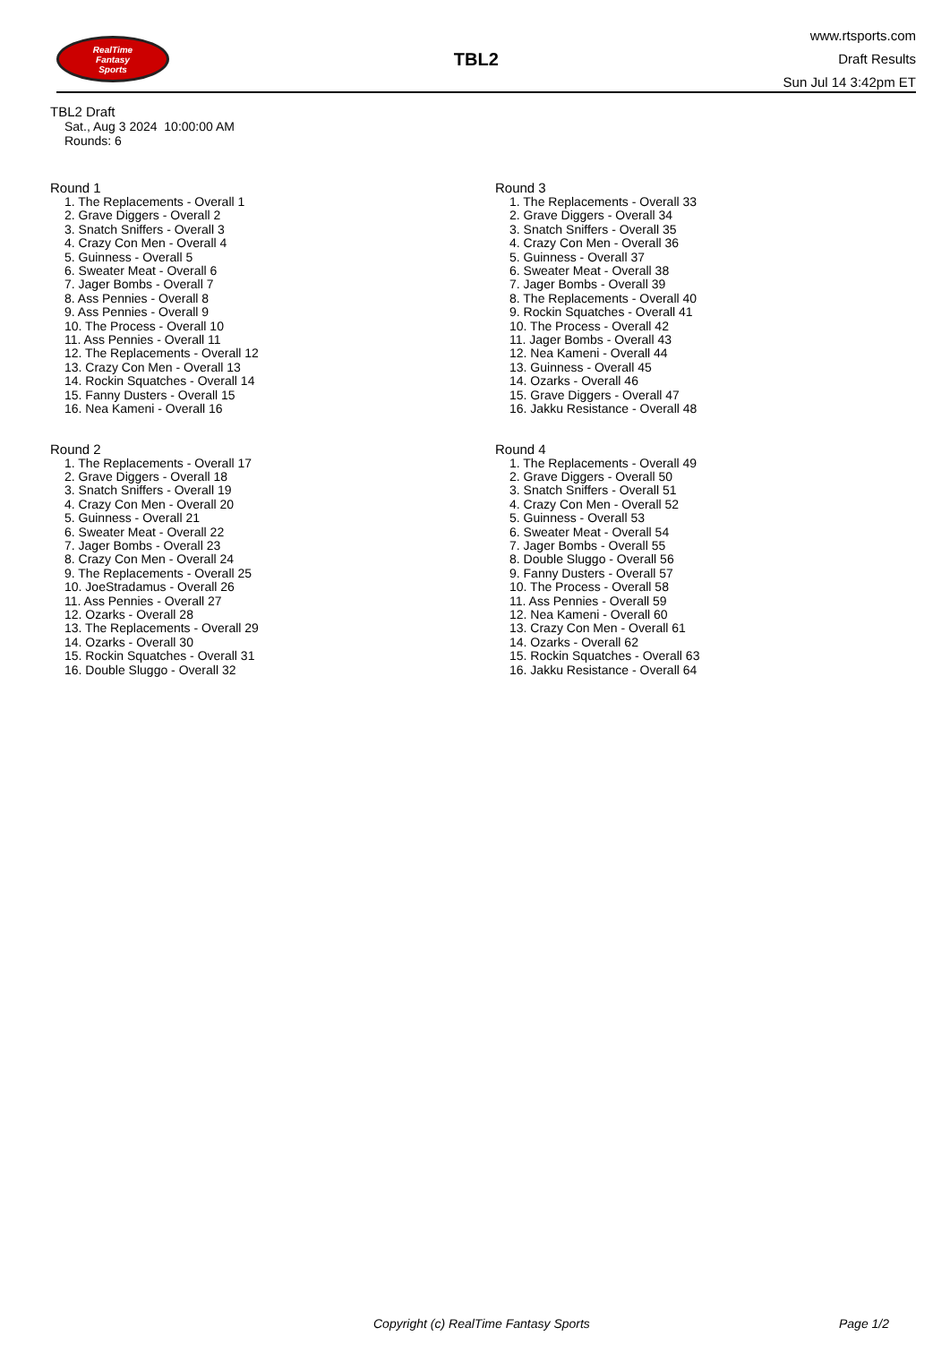RealTime
Fantasy
Sports
TBL2
www.rtsports.com
Draft Results
Sun Jul 14 3:42pm ET
TBL2 Draft
Sat., Aug 3 2024 10:00:00 AM
Rounds: 6
Round 1
1. The Replacements - Overall 1
2. Grave Diggers - Overall 2
3. Snatch Sniffers - Overall 3
4. Crazy Con Men - Overall 4
5. Guinness - Overall 5
6. Sweater Meat - Overall 6
7. Jager Bombs - Overall 7
8. Ass Pennies - Overall 8
9. Ass Pennies - Overall 9
10. The Process - Overall 10
11. Ass Pennies - Overall 11
12. The Replacements - Overall 12
13. Crazy Con Men - Overall 13
14. Rockin Squatches - Overall 14
15. Fanny Dusters - Overall 15
16. Nea Kameni - Overall 16
Round 2
1. The Replacements - Overall 17
2. Grave Diggers - Overall 18
3. Snatch Sniffers - Overall 19
4. Crazy Con Men - Overall 20
5. Guinness - Overall 21
6. Sweater Meat - Overall 22
7. Jager Bombs - Overall 23
8. Crazy Con Men - Overall 24
9. The Replacements - Overall 25
10. JoeStradamus - Overall 26
11. Ass Pennies - Overall 27
12. Ozarks - Overall 28
13. The Replacements - Overall 29
14. Ozarks - Overall 30
15. Rockin Squatches - Overall 31
16. Double Sluggo - Overall 32
Round 3
1. The Replacements - Overall 33
2. Grave Diggers - Overall 34
3. Snatch Sniffers - Overall 35
4. Crazy Con Men - Overall 36
5. Guinness - Overall 37
6. Sweater Meat - Overall 38
7. Jager Bombs - Overall 39
8. The Replacements - Overall 40
9. Rockin Squatches - Overall 41
10. The Process - Overall 42
11. Jager Bombs - Overall 43
12. Nea Kameni - Overall 44
13. Guinness - Overall 45
14. Ozarks - Overall 46
15. Grave Diggers - Overall 47
16. Jakku Resistance - Overall 48
Round 4
1. The Replacements - Overall 49
2. Grave Diggers - Overall 50
3. Snatch Sniffers - Overall 51
4. Crazy Con Men - Overall 52
5. Guinness - Overall 53
6. Sweater Meat - Overall 54
7. Jager Bombs - Overall 55
8. Double Sluggo - Overall 56
9. Fanny Dusters - Overall 57
10. The Process - Overall 58
11. Ass Pennies - Overall 59
12. Nea Kameni - Overall 60
13. Crazy Con Men - Overall 61
14. Ozarks - Overall 62
15. Rockin Squatches - Overall 63
16. Jakku Resistance - Overall 64
Copyright (c) RealTime Fantasy Sports Page 1/2